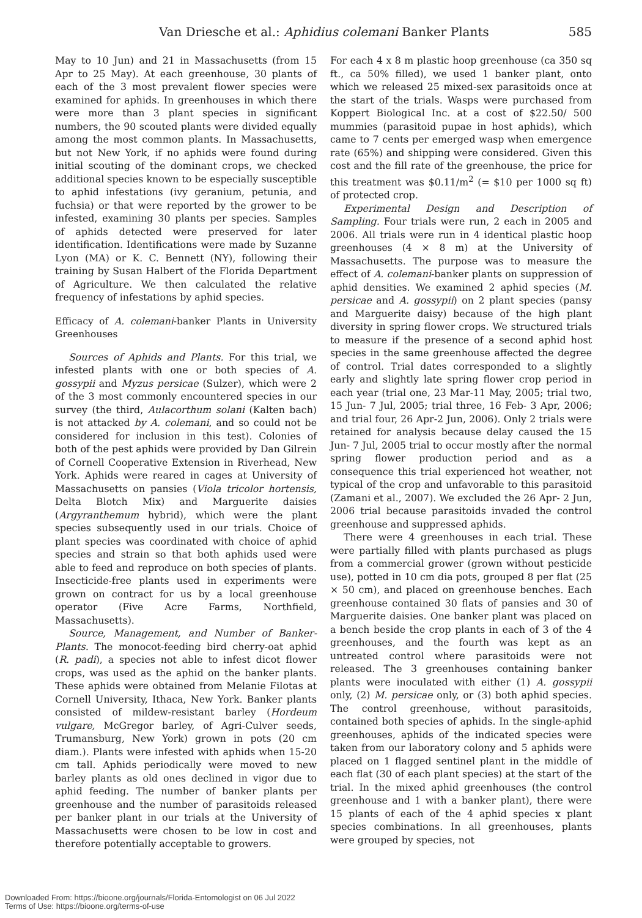Van Driesche et al.: Aphidius colemani Banker Plants 585
May to 10 Jun) and 21 in Massachusetts (from 15 Apr to 25 May). At each greenhouse, 30 plants of each of the 3 most prevalent flower species were examined for aphids. In greenhouses in which there were more than 3 plant species in significant numbers, the 90 scouted plants were divided equally among the most common plants. In Massachusetts, but not New York, if no aphids were found during initial scouting of the dominant crops, we checked additional species known to be especially susceptible to aphid infestations (ivy geranium, petunia, and fuchsia) or that were reported by the grower to be infested, examining 30 plants per species. Samples of aphids detected were preserved for later identification. Identifications were made by Suzanne Lyon (MA) or K. C. Bennett (NY), following their training by Susan Halbert of the Florida Department of Agriculture. We then calculated the relative frequency of infestations by aphid species.
Efficacy of A. colemani-banker Plants in University Greenhouses
Sources of Aphids and Plants. For this trial, we infested plants with one or both species of A. gossypii and Myzus persicae (Sulzer), which were 2 of the 3 most commonly encountered species in our survey (the third, Aulacorthum solani (Kalten bach) is not attacked by A. colemani, and so could not be considered for inclusion in this test). Colonies of both of the pest aphids were provided by Dan Gilrein of Cornell Cooperative Extension in Riverhead, New York. Aphids were reared in cages at University of Massachusetts on pansies (Viola tricolor hortensis, Delta Blotch Mix) and Marguerite daisies (Argyranthemum hybrid), which were the plant species subsequently used in our trials. Choice of plant species was coordinated with choice of aphid species and strain so that both aphids used were able to feed and reproduce on both species of plants. Insecticide-free plants used in experiments were grown on contract for us by a local greenhouse operator (Five Acre Farms, Northfield, Massachusetts).
Source, Management, and Number of Banker-Plants. The monocot-feeding bird cherry-oat aphid (R. padi), a species not able to infest dicot flower crops, was used as the aphid on the banker plants. These aphids were obtained from Melanie Filotas at Cornell University, Ithaca, New York. Banker plants consisted of mildew-resistant barley (Hordeum vulgare, McGregor barley, of Agri-Culver seeds, Trumansburg, New York) grown in pots (20 cm diam.). Plants were infested with aphids when 15-20 cm tall. Aphids periodically were moved to new barley plants as old ones declined in vigor due to aphid feeding. The number of banker plants per greenhouse and the number of parasitoids released per banker plant in our trials at the University of Massachusetts were chosen to be low in cost and therefore potentially acceptable to growers.
For each 4 x 8 m plastic hoop greenhouse (ca 350 sq ft., ca 50% filled), we used 1 banker plant, onto which we released 25 mixed-sex parasitoids once at the start of the trials. Wasps were purchased from Koppert Biological Inc. at a cost of $22.50/ 500 mummies (parasitoid pupae in host aphids), which came to 7 cents per emerged wasp when emergence rate (65%) and shipping were considered. Given this cost and the fill rate of the greenhouse, the price for this treatment was $0.11/m<sup>2</sup> (= $10 per 1000 sq ft) of protected crop.
Experimental Design and Description of Sampling. Four trials were run, 2 each in 2005 and 2006. All trials were run in 4 identical plastic hoop greenhouses (4 × 8 m) at the University of Massachusetts. The purpose was to measure the effect of A. colemani-banker plants on suppression of aphid densities. We examined 2 aphid species (M. persicae and A. gossypii) on 2 plant species (pansy and Marguerite daisy) because of the high plant diversity in spring flower crops. We structured trials to measure if the presence of a second aphid host species in the same greenhouse affected the degree of control. Trial dates corresponded to a slightly early and slightly late spring flower crop period in each year (trial one, 23 Mar-11 May, 2005; trial two, 15 Jun- 7 Jul, 2005; trial three, 16 Feb- 3 Apr, 2006; and trial four, 26 Apr-2 Jun, 2006). Only 2 trials were retained for analysis because delay caused the 15 Jun- 7 Jul, 2005 trial to occur mostly after the normal spring flower production period and as a consequence this trial experienced hot weather, not typical of the crop and unfavorable to this parasitoid (Zamani et al., 2007). We excluded the 26 Apr- 2 Jun, 2006 trial because parasitoids invaded the control greenhouse and suppressed aphids.
There were 4 greenhouses in each trial. These were partially filled with plants purchased as plugs from a commercial grower (grown without pesticide use), potted in 10 cm dia pots, grouped 8 per flat (25 × 50 cm), and placed on greenhouse benches. Each greenhouse contained 30 flats of pansies and 30 of Marguerite daisies. One banker plant was placed on a bench beside the crop plants in each of 3 of the 4 greenhouses, and the fourth was kept as an untreated control where parasitoids were not released. The 3 greenhouses containing banker plants were inoculated with either (1) A. gossypii only, (2) M. persicae only, or (3) both aphid species. The control greenhouse, without parasitoids, contained both species of aphids. In the single-aphid greenhouses, aphids of the indicated species were taken from our laboratory colony and 5 aphids were placed on 1 flagged sentinel plant in the middle of each flat (30 of each plant species) at the start of the trial. In the mixed aphid greenhouses (the control greenhouse and 1 with a banker plant), there were 15 plants of each of the 4 aphid species x plant species combinations. In all greenhouses, plants were grouped by species, not
Downloaded From: https://bioone.org/journals/Florida-Entomologist on 06 Jul 2022
Terms of Use: https://bioone.org/terms-of-use